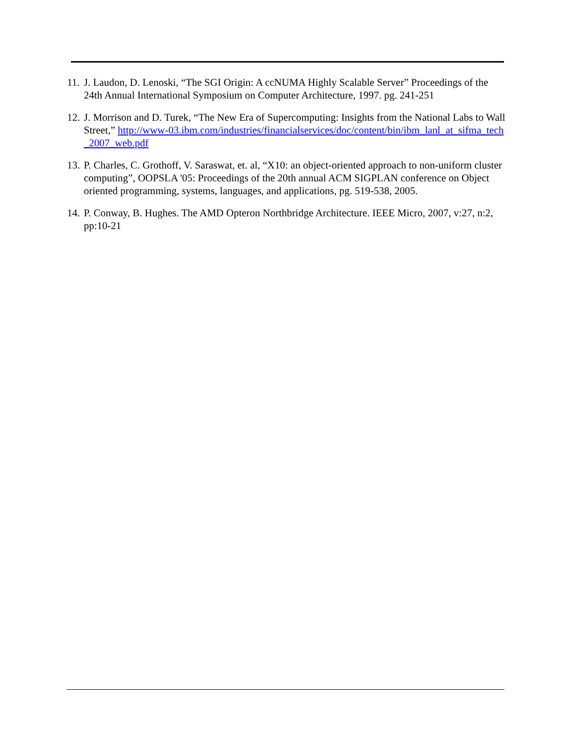11. J. Laudon, D. Lenoski, “The SGI Origin: A ccNUMA Highly Scalable Server” Proceedings of the 24th Annual International Symposium on Computer Architecture, 1997. pg. 241-251
12. J. Morrison and D. Turek, “The New Era of Supercomputing: Insights from the National Labs to Wall Street,” http://www-03.ibm.com/industries/financialservices/doc/content/bin/ibm_lanl_at_sifma_tech_2007_web.pdf
13. P. Charles, C. Grothoff, V. Saraswat, et. al, “X10: an object-oriented approach to non-uniform cluster computing”, OOPSLA '05: Proceedings of the 20th annual ACM SIGPLAN conference on Object oriented programming, systems, languages, and applications, pg. 519-538, 2005.
14. P. Conway, B. Hughes. The AMD Opteron Northbridge Architecture. IEEE Micro, 2007, v:27, n:2, pp:10-21